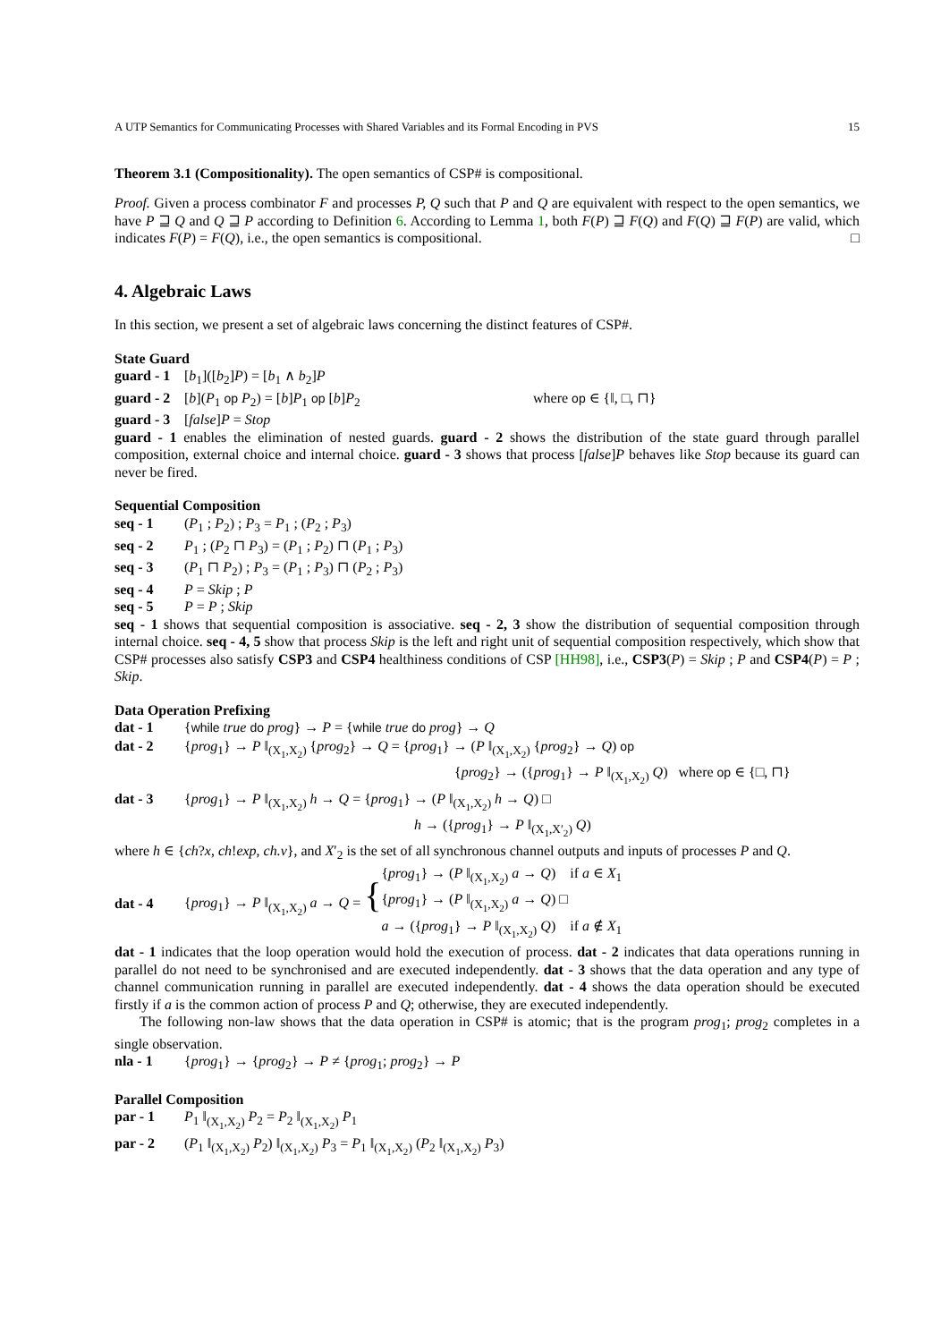A UTP Semantics for Communicating Processes with Shared Variables and its Formal Encoding in PVS 15
Theorem 3.1 (Compositionality). The open semantics of CSP# is compositional.
Proof. Given a process combinator F and processes P, Q such that P and Q are equivalent with respect to the open semantics, we have P ⊒ Q and Q ⊒ P according to Definition 6. According to Lemma 1, both F(P) ⊒ F(Q) and F(Q) ⊒ F(P) are valid, which indicates F(P) = F(Q), i.e., the open semantics is compositional. □
4. Algebraic Laws
In this section, we present a set of algebraic laws concerning the distinct features of CSP#.
State Guard
guard - 1 [b<sub>1</sub>]([b<sub>2</sub>]P) = [b<sub>1</sub> ∧ b<sub>2</sub>]P
guard - 2 [b](P<sub>1</sub> op P<sub>2</sub>) = [b]P<sub>1</sub> op [b]P<sub>2</sub> where op ∈ {‖, □, ⊓}
guard - 3 [false]P = Stop
guard - 1 enables the elimination of nested guards. guard - 2 shows the distribution of the state guard through parallel composition, external choice and internal choice. guard - 3 shows that process [false]P behaves like Stop because its guard can never be fired.
Sequential Composition
seq - 1 (P<sub>1</sub> ; P<sub>2</sub>) ; P<sub>3</sub> = P<sub>1</sub> ; (P<sub>2</sub> ; P<sub>3</sub>)
seq - 2 P<sub>1</sub> ; (P<sub>2</sub> ⊓ P<sub>3</sub>) = (P<sub>1</sub> ; P<sub>2</sub>) ⊓ (P<sub>1</sub> ; P<sub>3</sub>)
seq - 3 (P<sub>1</sub> ⊓ P<sub>2</sub>) ; P<sub>3</sub> = (P<sub>1</sub> ; P<sub>3</sub>) ⊓ (P<sub>2</sub> ; P<sub>3</sub>)
seq - 4 P = Skip ; P
seq - 5 P = P ; Skip
seq - 1 shows that sequential composition is associative. seq - 2, 3 show the distribution of sequential composition through internal choice. seq - 4, 5 show that process Skip is the left and right unit of sequential composition respectively, which show that CSP# processes also satisfy CSP3 and CSP4 healthiness conditions of CSP [HH98], i.e., CSP3(P) = Skip ; P and CSP4(P) = P ; Skip.
Data Operation Prefixing
dat - 1 {while true do prog} → P = {while true do prog} → Q
dat - 2 {prog<sub>1</sub>} → P ‖<sub>(X<sub>1</sub>,X<sub>2</sub>)</sub> {prog<sub>2</sub>} → Q = {prog<sub>1</sub>} → (P ‖<sub>(X<sub>1</sub>,X<sub>2</sub>)</sub> {prog<sub>2</sub>} → Q) op
{prog<sub>2</sub>} → ({prog<sub>1</sub>} → P ‖<sub>(X<sub>1</sub>,X<sub>2</sub>)</sub> Q) where op ∈ {□, ⊓}
dat - 3 {prog<sub>1</sub>} → P ‖<sub>(X<sub>1</sub>,X<sub>2</sub>)</sub> h → Q = {prog<sub>1</sub>} → (P ‖<sub>(X<sub>1</sub>,X<sub>2</sub>)</sub> h → Q) □
h → ({prog<sub>1</sub>} → P ‖<sub>(X<sub>1</sub>,X′<sub>2</sub>)</sub> Q)
where h ∈ {ch?x, ch!exp, ch.v}, and X′<sub>2</sub> is the set of all synchronous channel outputs and inputs of processes P and Q.
dat - 4 {prog<sub>1</sub>} → P ‖<sub>(X<sub>1</sub>,X<sub>2</sub>)</sub> a → Q = {
{prog<sub>1</sub>} → (P ‖<sub>(X<sub>1</sub>,X<sub>2</sub>)</sub> a → Q) if a ∈ X<sub>1</sub>
{prog<sub>1</sub>} → (P ‖<sub>(X<sub>1</sub>,X<sub>2</sub>)</sub> a → Q) □
a → ({prog<sub>1</sub>} → P ‖<sub>(X<sub>1</sub>,X<sub>2</sub>)</sub> Q) if a ∉ X<sub>1</sub>
dat - 1 indicates that the loop operation would hold the execution of process. dat - 2 indicates that data operations running in parallel do not need to be synchronised and are executed independently. dat - 3 shows that the data operation and any type of channel communication running in parallel are executed independently. dat - 4 shows the data operation should be executed firstly if a is the common action of process P and Q; otherwise, they are executed independently.
The following non-law shows that the data operation in CSP# is atomic; that is the program prog<sub>1</sub>; prog<sub>2</sub> completes in a single observation.
nla - 1 {prog<sub>1</sub>} → {prog<sub>2</sub>} → P ≠ {prog<sub>1</sub>; prog<sub>2</sub>} → P
Parallel Composition
par - 1 P<sub>1</sub> ‖<sub>(X<sub>1</sub>,X<sub>2</sub>)</sub> P<sub>2</sub> = P<sub>2</sub> ‖<sub>(X<sub>1</sub>,X<sub>2</sub>)</sub> P<sub>1</sub>
par - 2 (P<sub>1</sub> ‖<sub>(X<sub>1</sub>,X<sub>2</sub>)</sub> P<sub>2</sub>) ‖<sub>(X<sub>1</sub>,X<sub>2</sub>)</sub> P<sub>3</sub> = P<sub>1</sub> ‖<sub>(X<sub>1</sub>,X<sub>2</sub>)</sub> (P<sub>2</sub> ‖<sub>(X<sub>1</sub>,X<sub>2</sub>)</sub> P<sub>3</sub>)